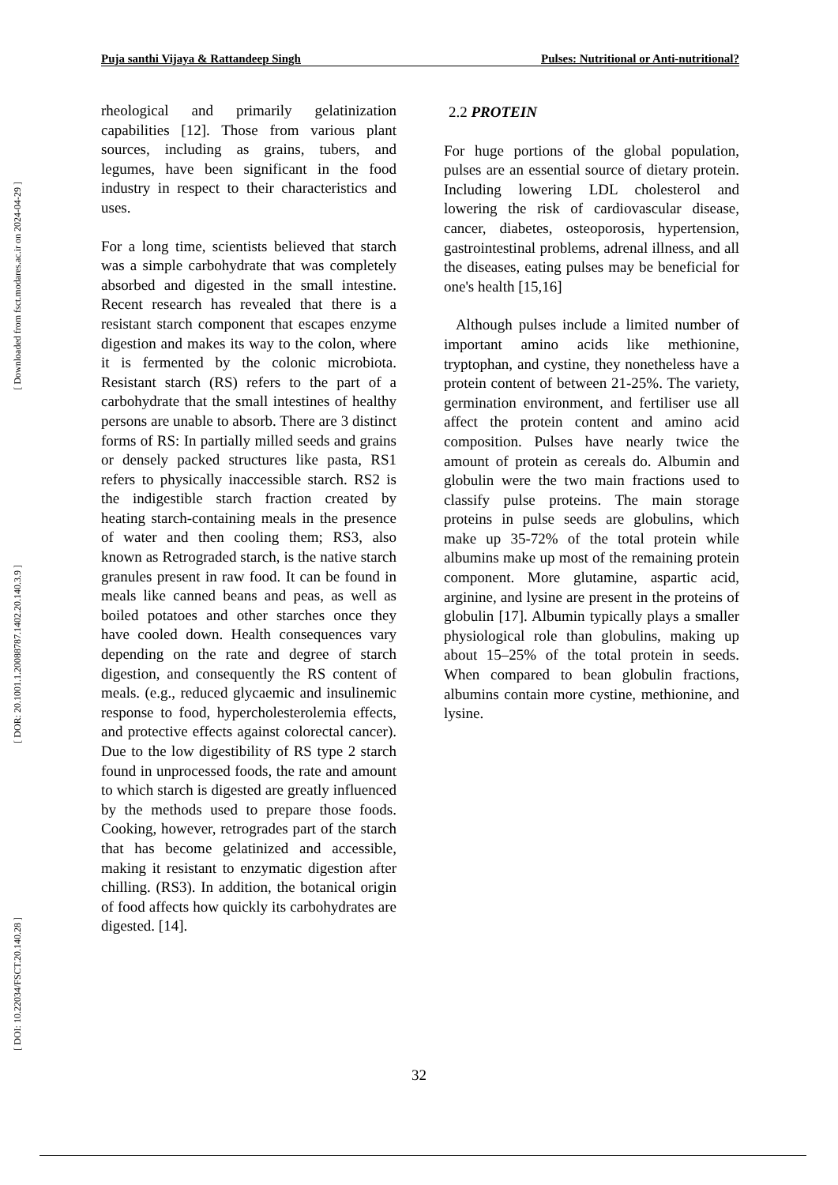[ DOI: 10.22034/FSCT.20.140.28 ]
[ DOR: 20.1001.1.20088787.1402.20.140.3.9 ]
[ Downloaded from fsct.modares.ac.ir on 2024-04-29 ]
Puja santhi Vijaya & Rattandeep Singh Pulses: Nutritional or Anti-nutritional?
rheological and primarily gelatinization capabilities [12]. Those from various plant sources, including as grains, tubers, and legumes, have been significant in the food industry in respect to their characteristics and uses.
For a long time, scientists believed that starch was a simple carbohydrate that was completely absorbed and digested in the small intestine. Recent research has revealed that there is a resistant starch component that escapes enzyme digestion and makes its way to the colon, where it is fermented by the colonic microbiota. Resistant starch (RS) refers to the part of a carbohydrate that the small intestines of healthy persons are unable to absorb. There are 3 distinct forms of RS: In partially milled seeds and grains or densely packed structures like pasta, RS1 refers to physically inaccessible starch. RS2 is the indigestible starch fraction created by heating starch-containing meals in the presence of water and then cooling them; RS3, also known as Retrograded starch, is the native starch granules present in raw food. It can be found in meals like canned beans and peas, as well as boiled potatoes and other starches once they have cooled down. Health consequences vary depending on the rate and degree of starch digestion, and consequently the RS content of meals. (e.g., reduced glycaemic and insulinemic response to food, hypercholesterolemia effects, and protective effects against colorectal cancer). Due to the low digestibility of RS type 2 starch found in unprocessed foods, the rate and amount to which starch is digested are greatly influenced by the methods used to prepare those foods. Cooking, however, retrogrades part of the starch that has become gelatinized and accessible, making it resistant to enzymatic digestion after chilling. (RS3). In addition, the botanical origin of food affects how quickly its carbohydrates are digested. [14].
2.2 PROTEIN
For huge portions of the global population, pulses are an essential source of dietary protein. Including lowering LDL cholesterol and lowering the risk of cardiovascular disease, cancer, diabetes, osteoporosis, hypertension, gastrointestinal problems, adrenal illness, and all the diseases, eating pulses may be beneficial for one's health [15,16]
Although pulses include a limited number of important amino acids like methionine, tryptophan, and cystine, they nonetheless have a protein content of between 21-25%. The variety, germination environment, and fertiliser use all affect the protein content and amino acid composition. Pulses have nearly twice the amount of protein as cereals do. Albumin and globulin were the two main fractions used to classify pulse proteins. The main storage proteins in pulse seeds are globulins, which make up 35-72% of the total protein while albumins make up most of the remaining protein component. More glutamine, aspartic acid, arginine, and lysine are present in the proteins of globulin [17]. Albumin typically plays a smaller physiological role than globulins, making up about 15–25% of the total protein in seeds. When compared to bean globulin fractions, albumins contain more cystine, methionine, and lysine.
32